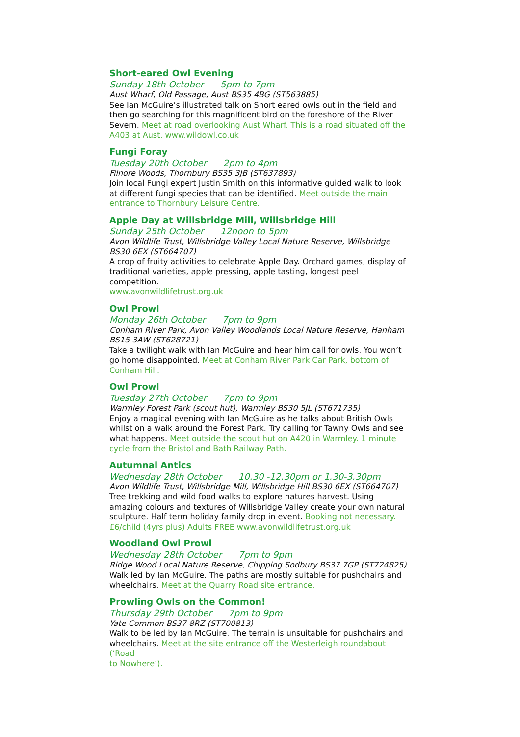Short-eared Owl Evening
Sunday 18th October 5pm to 7pm
Aust Wharf, Old Passage, Aust BS35 4BG (ST563885)
See Ian McGuire’s illustrated talk on Short eared owls out in the field and then go searching for this magnificent bird on the foreshore of the River Severn. Meet at road overlooking Aust Wharf. This is a road situated off the A403 at Aust. www.wildowl.co.uk
Fungi Foray
Tuesday 20th October 2pm to 4pm
Filnore Woods, Thornbury BS35 3JB (ST637893)
Join local Fungi expert Justin Smith on this informative guided walk to look at different fungi species that can be identified. Meet outside the main entrance to Thornbury Leisure Centre.
Apple Day at Willsbridge Mill, Willsbridge Hill
Sunday 25th October 12noon to 5pm
Avon Wildlife Trust, Willsbridge Valley Local Nature Reserve, Willsbridge BS30 6EX (ST664707)
A crop of fruity activities to celebrate Apple Day. Orchard games, display of traditional varieties, apple pressing, apple tasting, longest peel competition.
www.avonwildlifetrust.org.uk
Owl Prowl
Monday 26th October 7pm to 9pm
Conham River Park, Avon Valley Woodlands Local Nature Reserve, Hanham BS15 3AW (ST628721)
Take a twilight walk with Ian McGuire and hear him call for owls. You won’t go home disappointed. Meet at Conham River Park Car Park, bottom of Conham Hill.
Owl Prowl
Tuesday 27th October 7pm to 9pm
Warmley Forest Park (scout hut), Warmley BS30 5JL (ST671735)
Enjoy a magical evening with Ian McGuire as he talks about British Owls whilst on a walk around the Forest Park. Try calling for Tawny Owls and see what happens. Meet outside the scout hut on A420 in Warmley. 1 minute cycle from the Bristol and Bath Railway Path.
Autumnal Antics
Wednesday 28th October 10.30 -12.30pm or 1.30-3.30pm
Avon Wildlife Trust, Willsbridge Mill, Willsbridge Hill BS30 6EX (ST664707)
Tree trekking and wild food walks to explore natures harvest. Using amazing colours and textures of Willsbridge Valley create your own natural sculpture. Half term holiday family drop in event. Booking not necessary. £6/child (4yrs plus) Adults FREE www.avonwildlifetrust.org.uk
Woodland Owl Prowl
Wednesday 28th October 7pm to 9pm
Ridge Wood Local Nature Reserve, Chipping Sodbury BS37 7GP (ST724825)
Walk led by Ian McGuire. The paths are mostly suitable for pushchairs and wheelchairs. Meet at the Quarry Road site entrance.
Prowling Owls on the Common!
Thursday 29th October 7pm to 9pm
Yate Common BS37 8RZ (ST700813)
Walk to be led by Ian McGuire. The terrain is unsuitable for pushchairs and wheelchairs. Meet at the site entrance off the Westerleigh roundabout (‘Road
to Nowhere’).